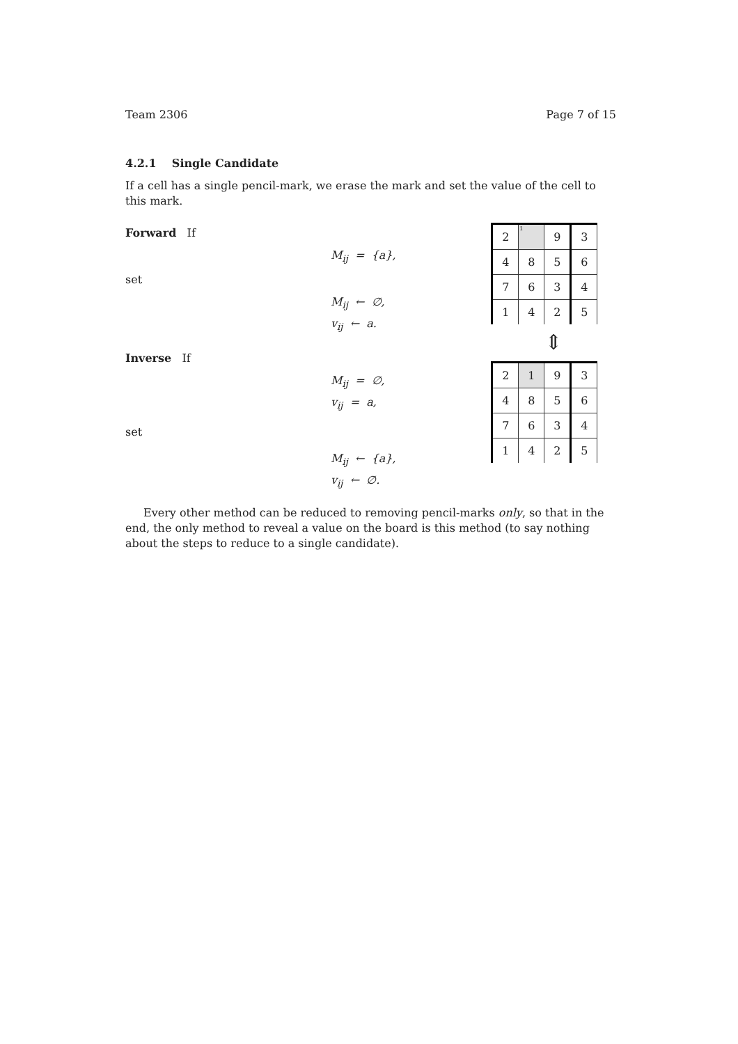Team 2306 Page 7 of 15
4.2.1 Single Candidate
If a cell has a single pencil-mark, we erase the mark and set the value of the cell to this mark.
Forward If
M<sub>ij</sub> = {a},
set
M<sub>ij</sub> ← ∅,
v<sub>ij</sub> ← a.
Inverse If
M<sub>ij</sub> = ∅,
v<sub>ij</sub> = a,
set
M<sub>ij</sub> ← {a},
v<sub>ij</sub> ← ∅.
| 2 | 1 | 9 | 3 |
| 4 | 8 | 5 | 6 |
| 7 | 6 | 3 | 4 |
| 1 | 4 | 2 | 5 |
⇕
| 2 | 1 | 9 | 3 |
| 4 | 8 | 5 | 6 |
| 7 | 6 | 3 | 4 |
| 1 | 4 | 2 | 5 |
Every other method can be reduced to removing pencil-marks only, so that in the end, the only method to reveal a value on the board is this method (to say nothing about the steps to reduce to a single candidate).